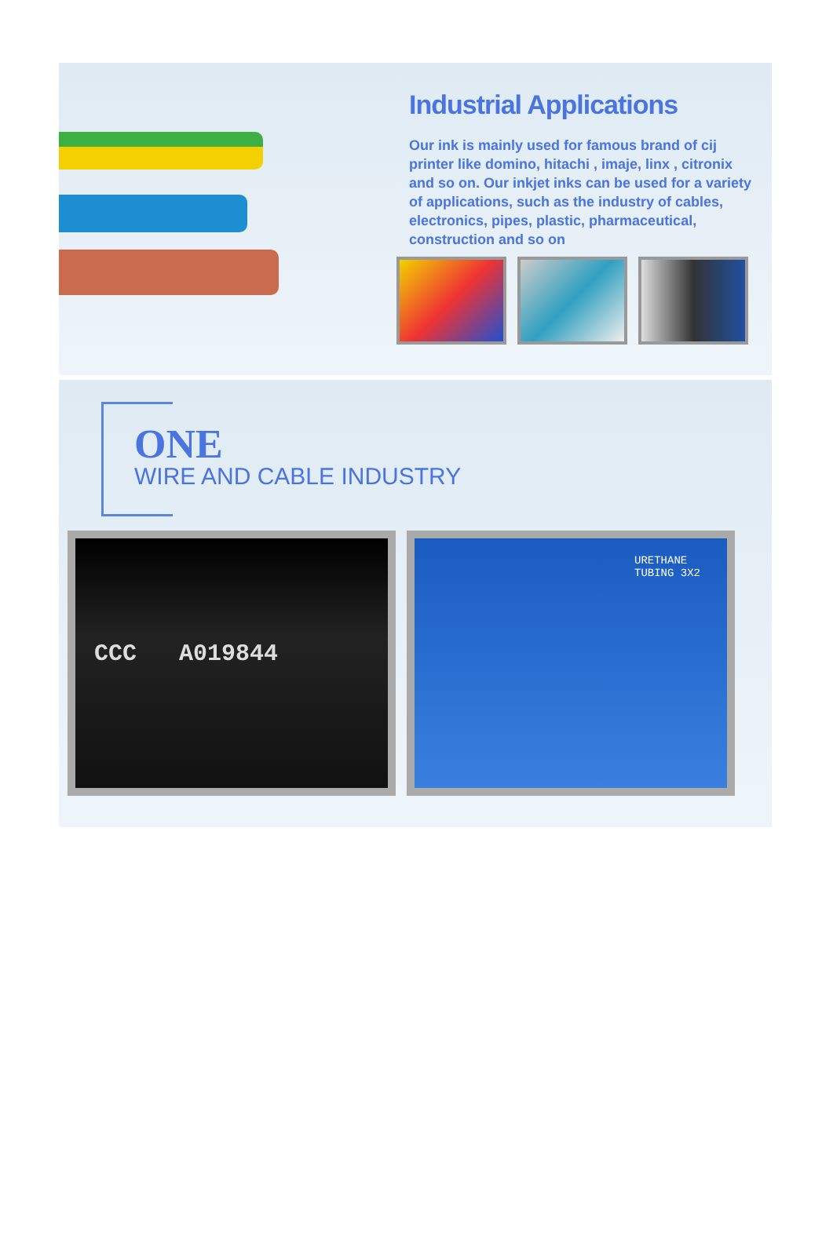Industrial Applications
Our ink is mainly used for famous brand of cij printer like domino, hitachi , imaje, linx , citronix and so on. Our inkjet inks can be used for a variety of applications, such as the industry of cables, electronics, pipes, plastic, pharmaceutical, construction and so on
ONE
WIRE AND CABLE INDUSTRY
CCC A019844
URETHANE TUBING 3X2